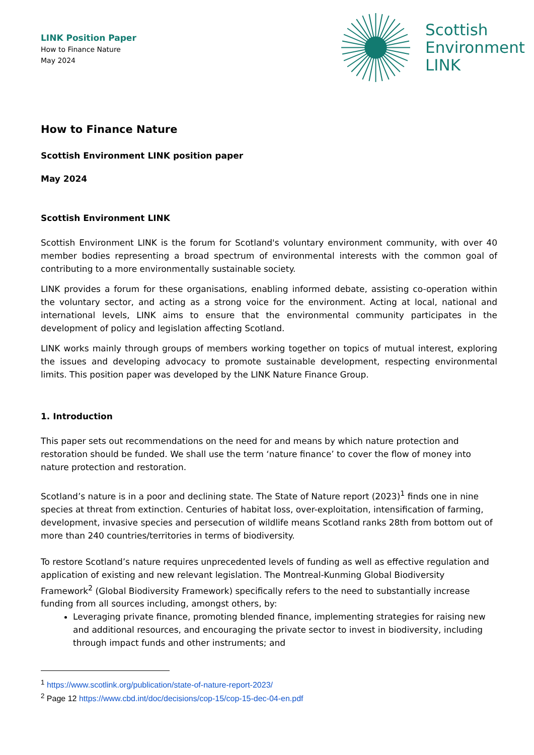LINK Position Paper
How to Finance Nature
May 2024
Scottish
Environment
LINK
How to Finance Nature
Scottish Environment LINK position paper
May 2024
Scottish Environment LINK
Scottish Environment LINK is the forum for Scotland's voluntary environment community, with over 40 member bodies representing a broad spectrum of environmental interests with the common goal of contributing to a more environmentally sustainable society.
LINK provides a forum for these organisations, enabling informed debate, assisting co-operation within the voluntary sector, and acting as a strong voice for the environment. Acting at local, national and international levels, LINK aims to ensure that the environmental community participates in the development of policy and legislation affecting Scotland.
LINK works mainly through groups of members working together on topics of mutual interest, exploring the issues and developing advocacy to promote sustainable development, respecting environmental limits. This position paper was developed by the LINK Nature Finance Group.
1. Introduction
This paper sets out recommendations on the need for and means by which nature protection and restoration should be funded. We shall use the term ‘nature finance’ to cover the flow of money into nature protection and restoration.
Scotland’s nature is in a poor and declining state. The State of Nature report (2023)<sup>1</sup> finds one in nine species at threat from extinction. Centuries of habitat loss, over-exploitation, intensification of farming, development, invasive species and persecution of wildlife means Scotland ranks 28th from bottom out of more than 240 countries/territories in terms of biodiversity.
To restore Scotland’s nature requires unprecedented levels of funding as well as effective regulation and application of existing and new relevant legislation. The Montreal-Kunming Global Biodiversity Framework<sup>2</sup> (Global Biodiversity Framework) specifically refers to the need to substantially increase funding from all sources including, amongst others, by:
Leveraging private finance, promoting blended finance, implementing strategies for raising new and additional resources, and encouraging the private sector to invest in biodiversity, including through impact funds and other instruments; and
<sup>1</sup> https://www.scotlink.org/publication/state-of-nature-report-2023/
<sup>2</sup> Page 12 https://www.cbd.int/doc/decisions/cop-15/cop-15-dec-04-en.pdf